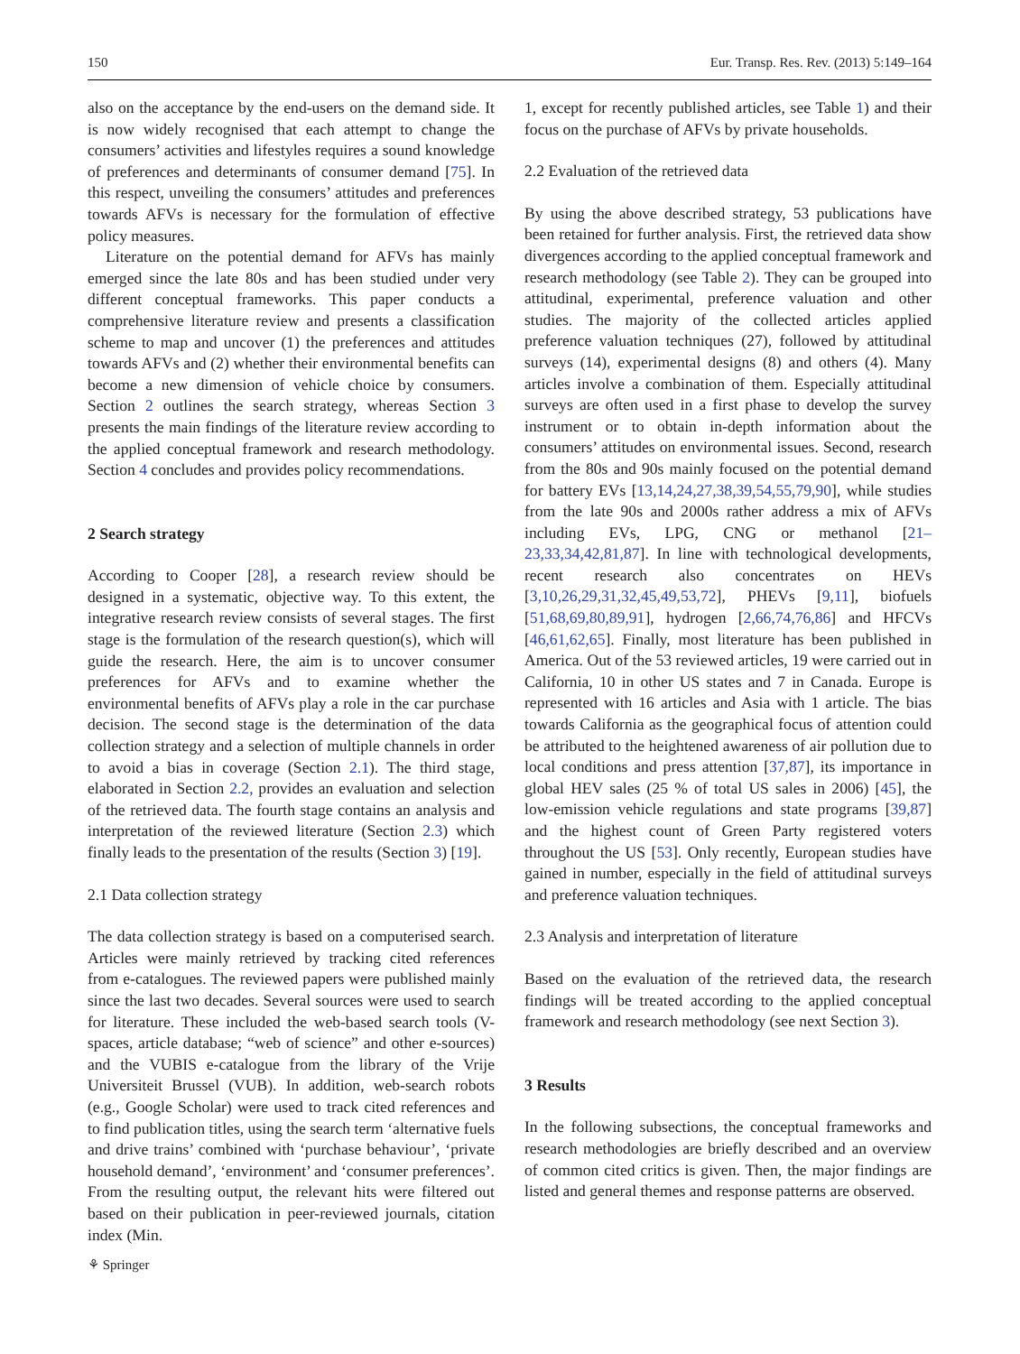150 Eur. Transp. Res. Rev. (2013) 5:149–164
also on the acceptance by the end-users on the demand side. It is now widely recognised that each attempt to change the consumers’ activities and lifestyles requires a sound knowledge of preferences and determinants of consumer demand [75]. In this respect, unveiling the consumers’ attitudes and preferences towards AFVs is necessary for the formulation of effective policy measures.
Literature on the potential demand for AFVs has mainly emerged since the late 80s and has been studied under very different conceptual frameworks. This paper conducts a comprehensive literature review and presents a classification scheme to map and uncover (1) the preferences and attitudes towards AFVs and (2) whether their environmental benefits can become a new dimension of vehicle choice by consumers. Section 2 outlines the search strategy, whereas Section 3 presents the main findings of the literature review according to the applied conceptual framework and research methodology. Section 4 concludes and provides policy recommendations.
2 Search strategy
According to Cooper [28], a research review should be designed in a systematic, objective way. To this extent, the integrative research review consists of several stages. The first stage is the formulation of the research question(s), which will guide the research. Here, the aim is to uncover consumer preferences for AFVs and to examine whether the environmental benefits of AFVs play a role in the car purchase decision. The second stage is the determination of the data collection strategy and a selection of multiple channels in order to avoid a bias in coverage (Section 2.1). The third stage, elaborated in Section 2.2, provides an evaluation and selection of the retrieved data. The fourth stage contains an analysis and interpretation of the reviewed literature (Section 2.3) which finally leads to the presentation of the results (Section 3) [19].
2.1 Data collection strategy
The data collection strategy is based on a computerised search. Articles were mainly retrieved by tracking cited references from e-catalogues. The reviewed papers were published mainly since the last two decades. Several sources were used to search for literature. These included the web-based search tools (V-spaces, article database; “web of science” and other e-sources) and the VUBIS e-catalogue from the library of the Vrije Universiteit Brussel (VUB). In addition, web-search robots (e.g., Google Scholar) were used to track cited references and to find publication titles, using the search term ‘alternative fuels and drive trains’ combined with ‘purchase behaviour’, ‘private household demand’, ‘environment’ and ‘consumer preferences’. From the resulting output, the relevant hits were filtered out based on their publication in peer-reviewed journals, citation index (Min.
1, except for recently published articles, see Table 1) and their focus on the purchase of AFVs by private households.
2.2 Evaluation of the retrieved data
By using the above described strategy, 53 publications have been retained for further analysis. First, the retrieved data show divergences according to the applied conceptual framework and research methodology (see Table 2). They can be grouped into attitudinal, experimental, preference valuation and other studies. The majority of the collected articles applied preference valuation techniques (27), followed by attitudinal surveys (14), experimental designs (8) and others (4). Many articles involve a combination of them. Especially attitudinal surveys are often used in a first phase to develop the survey instrument or to obtain in-depth information about the consumers’ attitudes on environmental issues. Second, research from the 80s and 90s mainly focused on the potential demand for battery EVs [13,14,24,27,38,39,54,55,79,90], while studies from the late 90s and 2000s rather address a mix of AFVs including EVs, LPG, CNG or methanol [21–23,33,34,42,81,87]. In line with technological developments, recent research also concentrates on HEVs [3,10,26,29,31,32,45,49,53,72], PHEVs [9,11], biofuels [51,68,69,80,89,91], hydrogen [2,66,74,76,86] and HFCVs [46,61,62,65]. Finally, most literature has been published in America. Out of the 53 reviewed articles, 19 were carried out in California, 10 in other US states and 7 in Canada. Europe is represented with 16 articles and Asia with 1 article. The bias towards California as the geographical focus of attention could be attributed to the heightened awareness of air pollution due to local conditions and press attention [37,87], its importance in global HEV sales (25 % of total US sales in 2006) [45], the low-emission vehicle regulations and state programs [39,87] and the highest count of Green Party registered voters throughout the US [53]. Only recently, European studies have gained in number, especially in the field of attitudinal surveys and preference valuation techniques.
2.3 Analysis and interpretation of literature
Based on the evaluation of the retrieved data, the research findings will be treated according to the applied conceptual framework and research methodology (see next Section 3).
3 Results
In the following subsections, the conceptual frameworks and research methodologies are briefly described and an overview of common cited critics is given. Then, the major findings are listed and general themes and response patterns are observed.
⚘ Springer